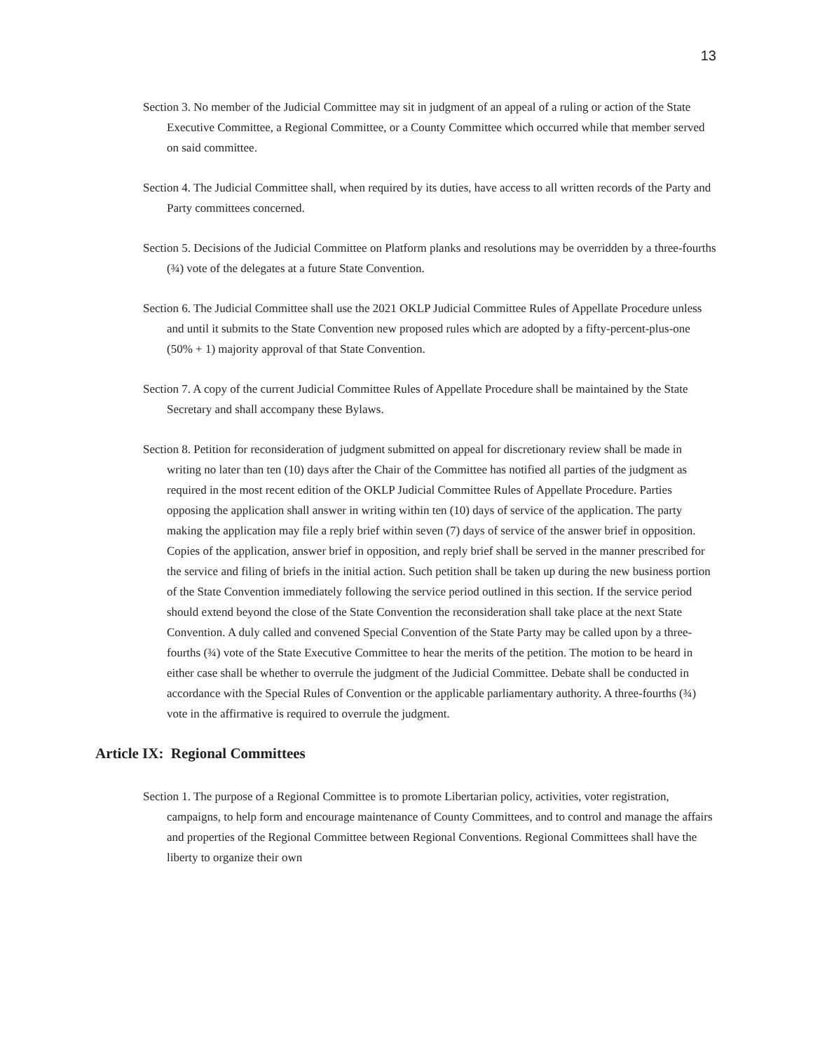13
Section 3. No member of the Judicial Committee may sit in judgment of an appeal of a ruling or action of the State Executive Committee, a Regional Committee, or a County Committee which occurred while that member served on said committee.
Section 4. The Judicial Committee shall, when required by its duties, have access to all written records of the Party and Party committees concerned.
Section 5. Decisions of the Judicial Committee on Platform planks and resolutions may be overridden by a three-fourths (¾) vote of the delegates at a future State Convention.
Section 6. The Judicial Committee shall use the 2021 OKLP Judicial Committee Rules of Appellate Procedure unless and until it submits to the State Convention new proposed rules which are adopted by a fifty-percent-plus-one (50% + 1) majority approval of that State Convention.
Section 7. A copy of the current Judicial Committee Rules of Appellate Procedure shall be maintained by the State Secretary and shall accompany these Bylaws.
Section 8. Petition for reconsideration of judgment submitted on appeal for discretionary review shall be made in writing no later than ten (10) days after the Chair of the Committee has notified all parties of the judgment as required in the most recent edition of the OKLP Judicial Committee Rules of Appellate Procedure. Parties opposing the application shall answer in writing within ten (10) days of service of the application. The party making the application may file a reply brief within seven (7) days of service of the answer brief in opposition. Copies of the application, answer brief in opposition, and reply brief shall be served in the manner prescribed for the service and filing of briefs in the initial action. Such petition shall be taken up during the new business portion of the State Convention immediately following the service period outlined in this section. If the service period should extend beyond the close of the State Convention the reconsideration shall take place at the next State Convention. A duly called and convened Special Convention of the State Party may be called upon by a three-fourths (¾) vote of the State Executive Committee to hear the merits of the petition. The motion to be heard in either case shall be whether to overrule the judgment of the Judicial Committee. Debate shall be conducted in accordance with the Special Rules of Convention or the applicable parliamentary authority. A three-fourths (¾) vote in the affirmative is required to overrule the judgment.
Article IX: Regional Committees
Section 1. The purpose of a Regional Committee is to promote Libertarian policy, activities, voter registration, campaigns, to help form and encourage maintenance of County Committees, and to control and manage the affairs and properties of the Regional Committee between Regional Conventions. Regional Committees shall have the liberty to organize their own